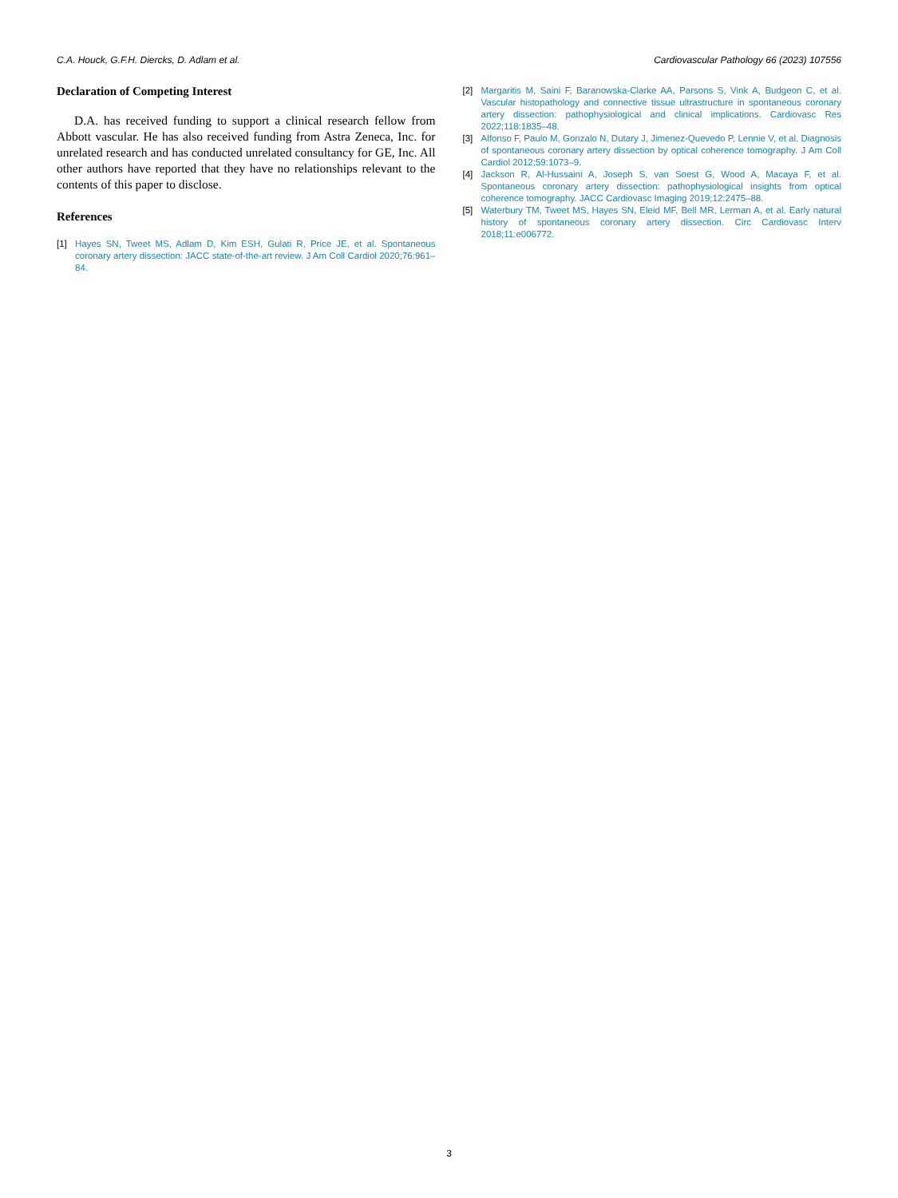C.A. Houck, G.F.H. Diercks, D. Adlam et al. Cardiovascular Pathology 66 (2023) 107556
Declaration of Competing Interest
D.A. has received funding to support a clinical research fellow from Abbott vascular. He has also received funding from Astra Zeneca, Inc. for unrelated research and has conducted unrelated consultancy for GE, Inc. All other authors have reported that they have no relationships relevant to the contents of this paper to disclose.
References
[1] Hayes SN, Tweet MS, Adlam D, Kim ESH, Gulati R, Price JE, et al. Spontaneous coronary artery dissection: JACC state-of-the-art review. J Am Coll Cardiol 2020;76:961–84.
[2] Margaritis M, Saini F, Baranowska-Clarke AA, Parsons S, Vink A, Budgeon C, et al. Vascular histopathology and connective tissue ultrastructure in spontaneous coronary artery dissection: pathophysiological and clinical implications. Cardiovasc Res 2022;118:1835–48.
[3] Alfonso F, Paulo M, Gonzalo N, Dutary J, Jimenez-Quevedo P, Lennie V, et al. Diagnosis of spontaneous coronary artery dissection by optical coherence tomography. J Am Coll Cardiol 2012;59:1073–9.
[4] Jackson R, Al-Hussaini A, Joseph S, van Soest G, Wood A, Macaya F, et al. Spontaneous coronary artery dissection: pathophysiological insights from optical coherence tomography. JACC Cardiovasc Imaging 2019;12:2475–88.
[5] Waterbury TM, Tweet MS, Hayes SN, Eleid MF, Bell MR, Lerman A, et al. Early natural history of spontaneous coronary artery dissection. Circ Cardiovasc Interv 2018;11:e006772.
3